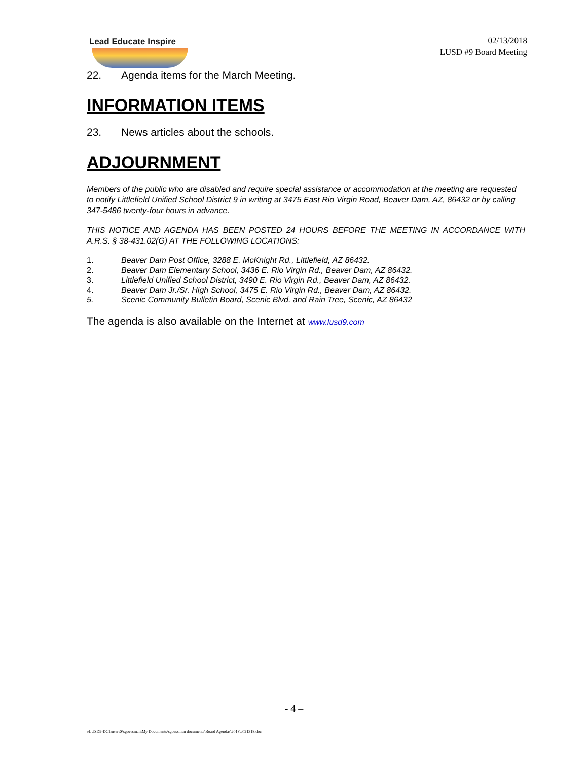Lead Educate Inspire
02/13/2018
LUSD #9 Board Meeting
22. Agenda items for the March Meeting.
INFORMATION ITEMS
23. News articles about the schools.
ADJOURNMENT
Members of the public who are disabled and require special assistance or accommodation at the meeting are requested to notify Littlefield Unified School District 9 in writing at 3475 East Rio Virgin Road, Beaver Dam, AZ, 86432 or by calling 347-5486 twenty-four hours in advance.
THIS NOTICE AND AGENDA HAS BEEN POSTED 24 HOURS BEFORE THE MEETING IN ACCORDANCE WITH A.R.S. § 38-431.02(G) AT THE FOLLOWING LOCATIONS:
1. Beaver Dam Post Office, 3288 E. McKnight Rd., Littlefield, AZ 86432.
2. Beaver Dam Elementary School, 3436 E. Rio Virgin Rd., Beaver Dam, AZ 86432.
3. Littlefield Unified School District, 3490 E. Rio Virgin Rd., Beaver Dam, AZ 86432.
4. Beaver Dam Jr./Sr. High School, 3475 E. Rio Virgin Rd., Beaver Dam, AZ 86432.
5. Scenic Community Bulletin Board, Scenic Blvd. and Rain Tree, Scenic, AZ 86432
The agenda is also available on the Internet at www.lusd9.com
- 4 –
\\LUSD9-DC1\users$\sgoessman\My Documents\sgoessman documents\Board Agendas\2018\a021318.doc